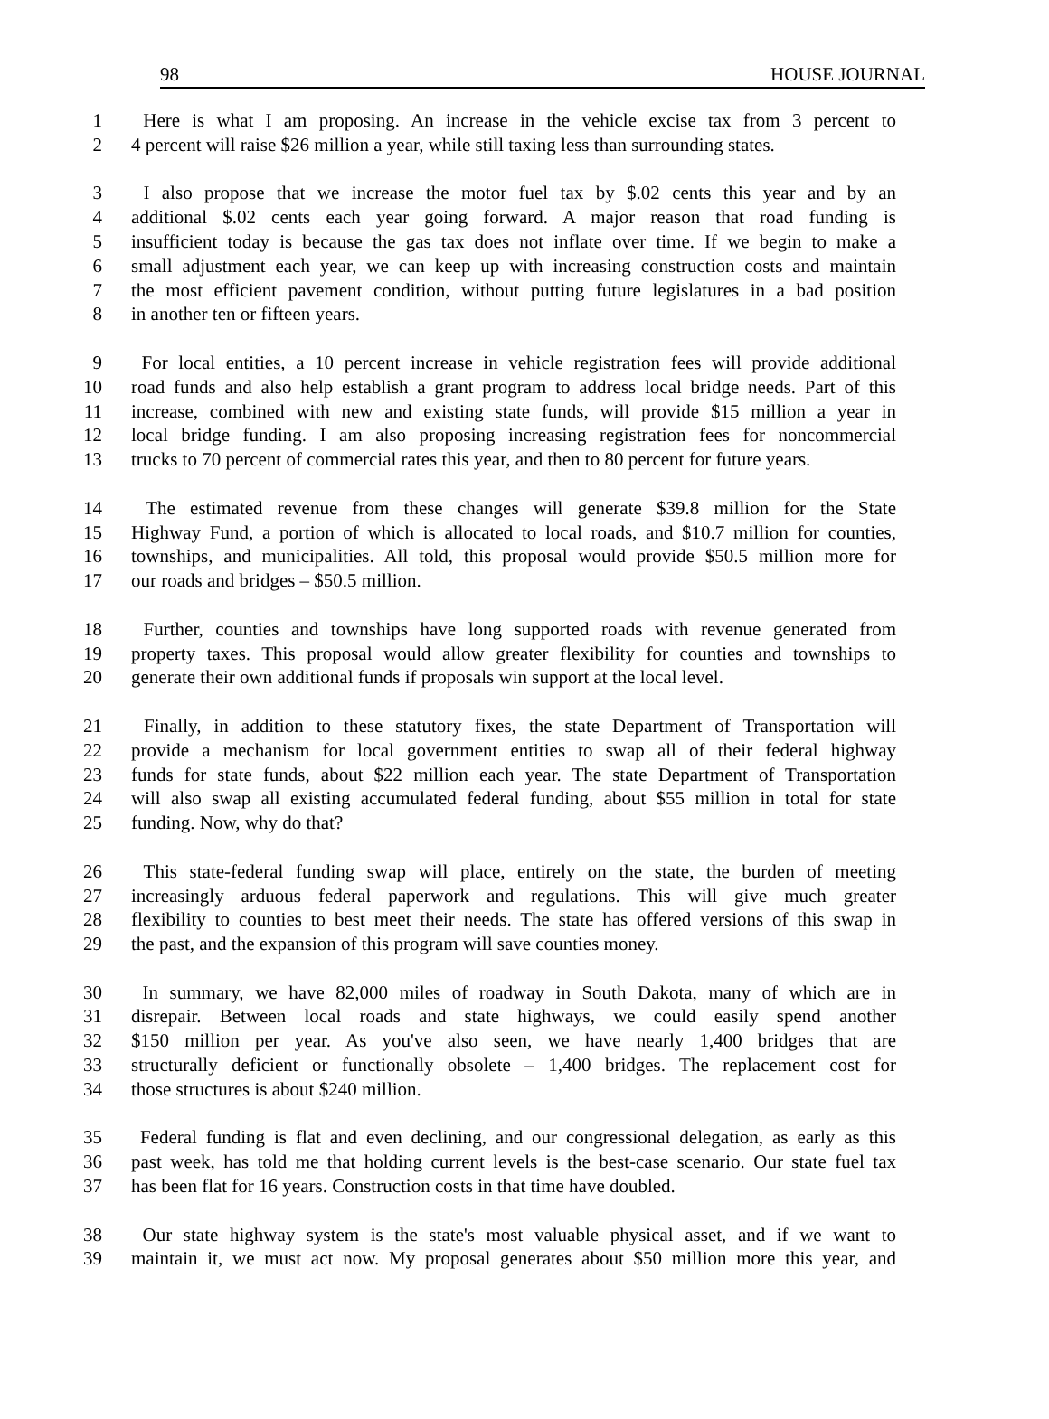98 HOUSE JOURNAL
1 Here is what I am proposing. An increase in the vehicle excise tax from 3 percent to
2 4 percent will raise $26 million a year, while still taxing less than surrounding states.
3 I also propose that we increase the motor fuel tax by $.02 cents this year and by an
4 additional $.02 cents each year going forward. A major reason that road funding is
5 insufficient today is because the gas tax does not inflate over time. If we begin to make a
6 small adjustment each year, we can keep up with increasing construction costs and maintain
7 the most efficient pavement condition, without putting future legislatures in a bad position
8 in another ten or fifteen years.
9 For local entities, a 10 percent increase in vehicle registration fees will provide additional
10 road funds and also help establish a grant program to address local bridge needs. Part of this
11 increase, combined with new and existing state funds, will provide $15 million a year in
12 local bridge funding. I am also proposing increasing registration fees for noncommercial
13 trucks to 70 percent of commercial rates this year, and then to 80 percent for future years.
14 The estimated revenue from these changes will generate $39.8 million for the State
15 Highway Fund, a portion of which is allocated to local roads, and $10.7 million for counties,
16 townships, and municipalities. All told, this proposal would provide $50.5 million more for
17 our roads and bridges – $50.5 million.
18 Further, counties and townships have long supported roads with revenue generated from
19 property taxes. This proposal would allow greater flexibility for counties and townships to
20 generate their own additional funds if proposals win support at the local level.
21 Finally, in addition to these statutory fixes, the state Department of Transportation will
22 provide a mechanism for local government entities to swap all of their federal highway
23 funds for state funds, about $22 million each year. The state Department of Transportation
24 will also swap all existing accumulated federal funding, about $55 million in total for state
25 funding. Now, why do that?
26 This state-federal funding swap will place, entirely on the state, the burden of meeting
27 increasingly arduous federal paperwork and regulations. This will give much greater
28 flexibility to counties to best meet their needs. The state has offered versions of this swap in
29 the past, and the expansion of this program will save counties money.
30 In summary, we have 82,000 miles of roadway in South Dakota, many of which are in
31 disrepair. Between local roads and state highways, we could easily spend another
32 $150 million per year. As you've also seen, we have nearly 1,400 bridges that are
33 structurally deficient or functionally obsolete – 1,400 bridges. The replacement cost for
34 those structures is about $240 million.
35 Federal funding is flat and even declining, and our congressional delegation, as early as this
36 past week, has told me that holding current levels is the best-case scenario. Our state fuel tax
37 has been flat for 16 years. Construction costs in that time have doubled.
38 Our state highway system is the state's most valuable physical asset, and if we want to
39 maintain it, we must act now. My proposal generates about $50 million more this year, and